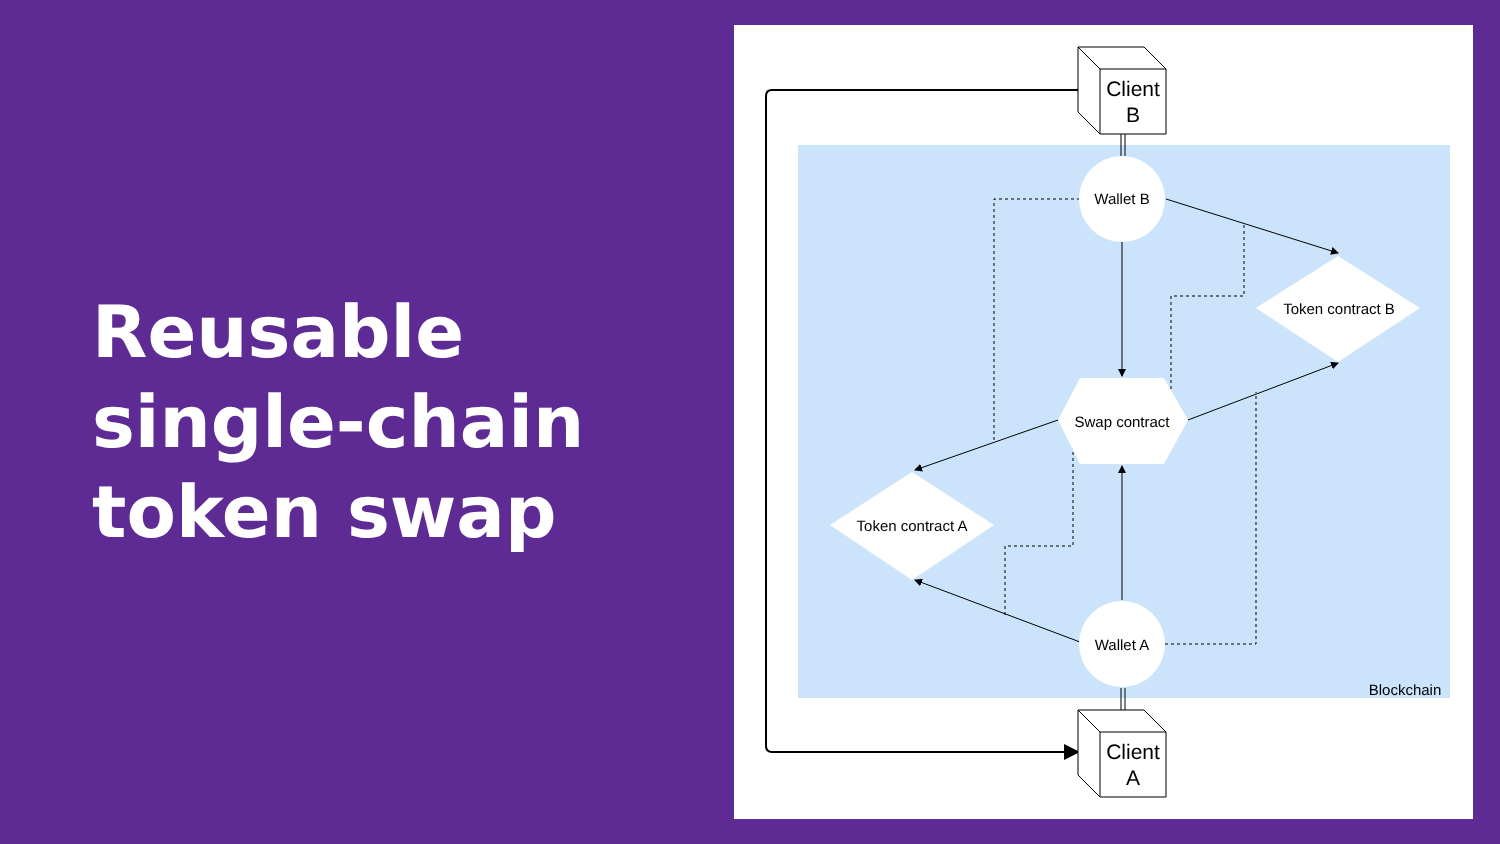Reusable
single-chain
token swap
Client
B
Client
A
Wallet B
Wallet A
Swap contract
Token contract B
Token contract A
Blockchain